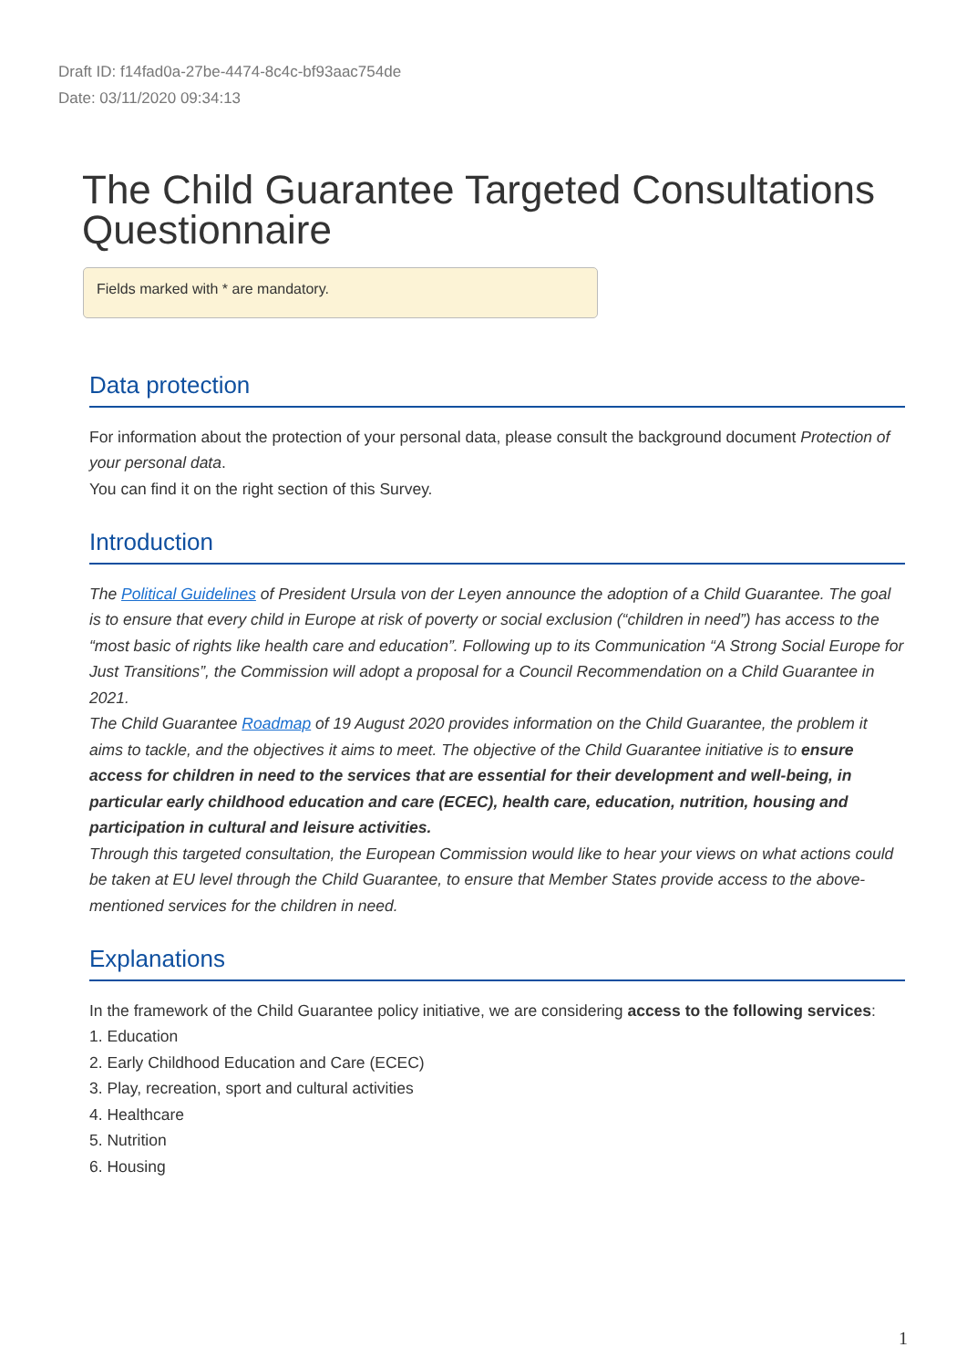Draft ID: f14fad0a-27be-4474-8c4c-bf93aac754de
Date: 03/11/2020 09:34:13
The Child Guarantee Targeted Consultations Questionnaire
Fields marked with * are mandatory.
Data protection
For information about the protection of your personal data, please consult the background document Protection of your personal data.
You can find it on the right section of this Survey.
Introduction
The Political Guidelines of President Ursula von der Leyen announce the adoption of a Child Guarantee. The goal is to ensure that every child in Europe at risk of poverty or social exclusion (“children in need”) has access to the “most basic of rights like health care and education”. Following up to its Communication “A Strong Social Europe for Just Transitions”, the Commission will adopt a proposal for a Council Recommendation on a Child Guarantee in 2021.
The Child Guarantee Roadmap of 19 August 2020 provides information on the Child Guarantee, the problem it aims to tackle, and the objectives it aims to meet. The objective of the Child Guarantee initiative is to ensure access for children in need to the services that are essential for their development and well-being, in particular early childhood education and care (ECEC), health care, education, nutrition, housing and participation in cultural and leisure activities.
Through this targeted consultation, the European Commission would like to hear your views on what actions could be taken at EU level through the Child Guarantee, to ensure that Member States provide access to the above-mentioned services for the children in need.
Explanations
In the framework of the Child Guarantee policy initiative, we are considering access to the following services:
1. Education
2. Early Childhood Education and Care (ECEC)
3. Play, recreation, sport and cultural activities
4. Healthcare
5. Nutrition
6. Housing
1